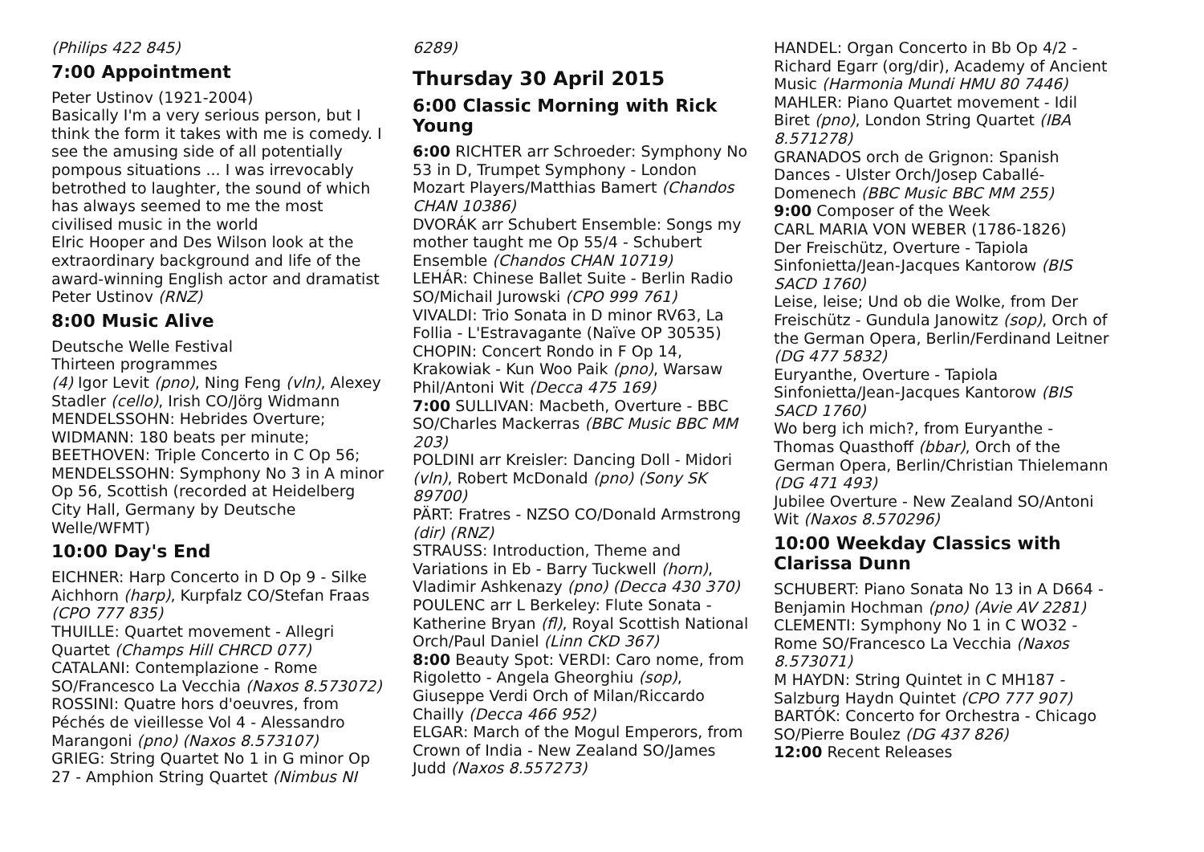(Philips 422 845)
7:00 Appointment
Peter Ustinov (1921-2004)
Basically I'm a very serious person, but I think the form it takes with me is comedy. I see the amusing side of all potentially pompous situations ... I was irrevocably betrothed to laughter, the sound of which has always seemed to me the most civilised music in the world
Elric Hooper and Des Wilson look at the extraordinary background and life of the award-winning English actor and dramatist Peter Ustinov (RNZ)
8:00 Music Alive
Deutsche Welle Festival
Thirteen programmes
(4) Igor Levit (pno), Ning Feng (vln), Alexey Stadler (cello), Irish CO/Jörg Widmann
MENDELSSOHN: Hebrides Overture; WIDMANN: 180 beats per minute; BEETHOVEN: Triple Concerto in C Op 56; MENDELSSOHN: Symphony No 3 in A minor Op 56, Scottish (recorded at Heidelberg City Hall, Germany by Deutsche Welle/WFMT)
10:00 Day's End
EICHNER: Harp Concerto in D Op 9 - Silke Aichhorn (harp), Kurpfalz CO/Stefan Fraas (CPO 777 835)
THUILLE: Quartet movement - Allegri Quartet (Champs Hill CHRCD 077)
CATALANI: Contemplazione - Rome SO/Francesco La Vecchia (Naxos 8.573072)
ROSSINI: Quatre hors d'oeuvres, from Péchés de vieillesse Vol 4 - Alessandro Marangoni (pno) (Naxos 8.573107)
GRIEG: String Quartet No 1 in G minor Op 27 - Amphion String Quartet (Nimbus NI
6289)
Thursday 30 April 2015
6:00 Classic Morning with Rick Young
6:00 RICHTER arr Schroeder: Symphony No 53 in D, Trumpet Symphony - London Mozart Players/Matthias Bamert (Chandos CHAN 10386)
DVORÁK arr Schubert Ensemble: Songs my mother taught me Op 55/4 - Schubert Ensemble (Chandos CHAN 10719)
LEHÁR: Chinese Ballet Suite - Berlin Radio SO/Michail Jurowski (CPO 999 761)
VIVALDI: Trio Sonata in D minor RV63, La Follia - L'Estravagante (Naïve OP 30535)
CHOPIN: Concert Rondo in F Op 14, Krakowiak - Kun Woo Paik (pno), Warsaw Phil/Antoni Wit (Decca 475 169)
7:00 SULLIVAN: Macbeth, Overture - BBC SO/Charles Mackerras (BBC Music BBC MM 203)
POLDINI arr Kreisler: Dancing Doll - Midori (vln), Robert McDonald (pno) (Sony SK 89700)
PÄRT: Fratres - NZSO CO/Donald Armstrong (dir) (RNZ)
STRAUSS: Introduction, Theme and Variations in Eb - Barry Tuckwell (horn), Vladimir Ashkenazy (pno) (Decca 430 370)
POULENC arr L Berkeley: Flute Sonata - Katherine Bryan (fl), Royal Scottish National Orch/Paul Daniel (Linn CKD 367)
8:00 Beauty Spot: VERDI: Caro nome, from Rigoletto - Angela Gheorghiu (sop), Giuseppe Verdi Orch of Milan/Riccardo Chailly (Decca 466 952)
ELGAR: March of the Mogul Emperors, from Crown of India - New Zealand SO/James Judd (Naxos 8.557273)
HANDEL: Organ Concerto in Bb Op 4/2 - Richard Egarr (org/dir), Academy of Ancient Music (Harmonia Mundi HMU 80 7446)
MAHLER: Piano Quartet movement - Idil Biret (pno), London String Quartet (IBA 8.571278)
GRANADOS orch de Grignon: Spanish Dances - Ulster Orch/Josep Caballé-Domenech (BBC Music BBC MM 255)
9:00 Composer of the Week
CARL MARIA VON WEBER (1786-1826)
Der Freischütz, Overture - Tapiola Sinfonietta/Jean-Jacques Kantorow (BIS SACD 1760)
Leise, leise; Und ob die Wolke, from Der Freischütz - Gundula Janowitz (sop), Orch of the German Opera, Berlin/Ferdinand Leitner (DG 477 5832)
Euryanthe, Overture - Tapiola Sinfonietta/Jean-Jacques Kantorow (BIS SACD 1760)
Wo berg ich mich?, from Euryanthe - Thomas Quasthoff (bbar), Orch of the German Opera, Berlin/Christian Thielemann (DG 471 493)
Jubilee Overture - New Zealand SO/Antoni Wit (Naxos 8.570296)
10:00 Weekday Classics with Clarissa Dunn
SCHUBERT: Piano Sonata No 13 in A D664 - Benjamin Hochman (pno) (Avie AV 2281)
CLEMENTI: Symphony No 1 in C WO32 - Rome SO/Francesco La Vecchia (Naxos 8.573071)
M HAYDN: String Quintet in C MH187 - Salzburg Haydn Quintet (CPO 777 907)
BARTÓK: Concerto for Orchestra - Chicago SO/Pierre Boulez (DG 437 826)
12:00 Recent Releases